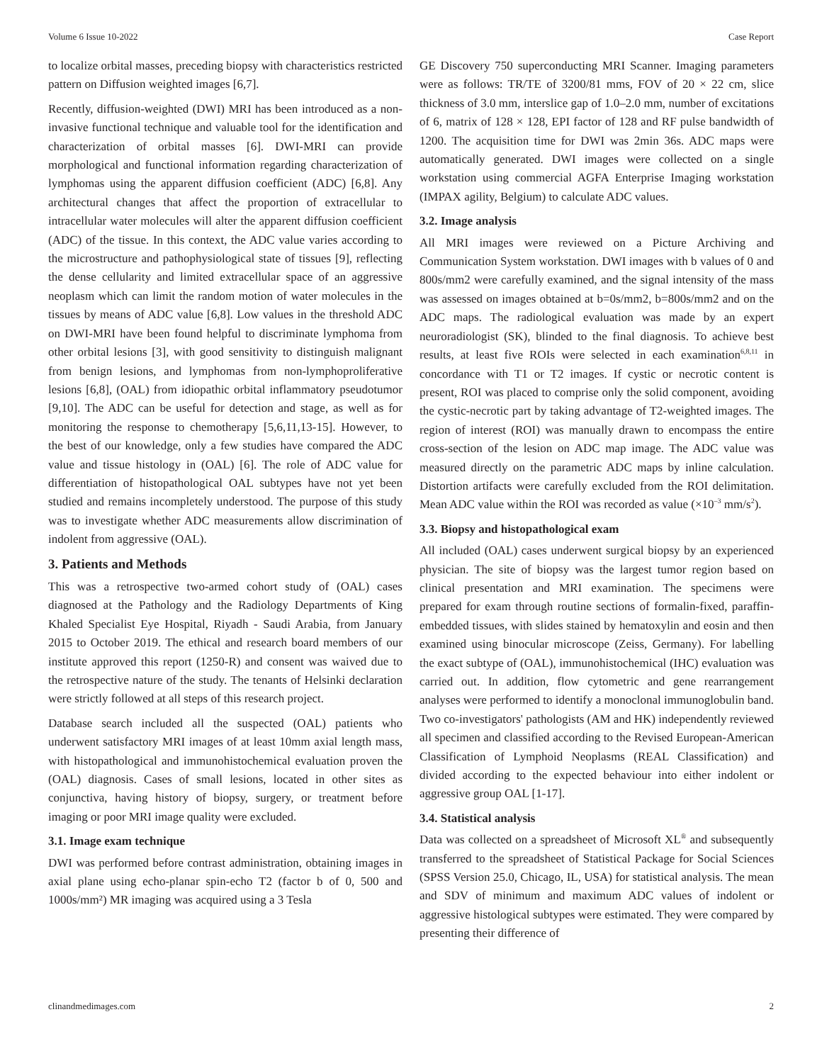Volume 6 Issue 10-2022 Case Report
to localize orbital masses, preceding biopsy with characteristics restricted pattern on Diffusion weighted images [6,7].
Recently, diffusion-weighted (DWI) MRI has been introduced as a non-invasive functional technique and valuable tool for the identification and characterization of orbital masses [6]. DWI-MRI can provide morphological and functional information regarding characterization of lymphomas using the apparent diffusion coefficient (ADC) [6,8]. Any architectural changes that affect the proportion of extracellular to intracellular water molecules will alter the apparent diffusion coefficient (ADC) of the tissue. In this context, the ADC value varies according to the microstructure and pathophysiological state of tissues [9], reflecting the dense cellularity and limited extracellular space of an aggressive neoplasm which can limit the random motion of water molecules in the tissues by means of ADC value [6,8]. Low values in the threshold ADC on DWI-MRI have been found helpful to discriminate lymphoma from other orbital lesions [3], with good sensitivity to distinguish malignant from benign lesions, and lymphomas from non-lymphoproliferative lesions [6,8], (OAL) from idiopathic orbital inflammatory pseudotumor [9,10]. The ADC can be useful for detection and stage, as well as for monitoring the response to chemotherapy [5,6,11,13-15]. However, to the best of our knowledge, only a few studies have compared the ADC value and tissue histology in (OAL) [6]. The role of ADC value for differentiation of histopathological OAL subtypes have not yet been studied and remains incompletely understood. The purpose of this study was to investigate whether ADC measurements allow discrimination of indolent from aggressive (OAL).
3. Patients and Methods
This was a retrospective two-armed cohort study of (OAL) cases diagnosed at the Pathology and the Radiology Departments of King Khaled Specialist Eye Hospital, Riyadh - Saudi Arabia, from January 2015 to October 2019. The ethical and research board members of our institute approved this report (1250-R) and consent was waived due to the retrospective nature of the study. The tenants of Helsinki declaration were strictly followed at all steps of this research project.
Database search included all the suspected (OAL) patients who underwent satisfactory MRI images of at least 10mm axial length mass, with histopathological and immunohistochemical evaluation proven the (OAL) diagnosis. Cases of small lesions, located in other sites as conjunctiva, having history of biopsy, surgery, or treatment before imaging or poor MRI image quality were excluded.
3.1. Image exam technique
DWI was performed before contrast administration, obtaining images in axial plane using echo-planar spin-echo T2 (factor b of 0, 500 and 1000s/mm²) MR imaging was acquired using a 3 Tesla
GE Discovery 750 superconducting MRI Scanner. Imaging parameters were as follows: TR/TE of 3200/81 mms, FOV of 20 × 22 cm, slice thickness of 3.0 mm, interslice gap of 1.0–2.0 mm, number of excitations of 6, matrix of 128 × 128, EPI factor of 128 and RF pulse bandwidth of 1200. The acquisition time for DWI was 2min 36s. ADC maps were automatically generated. DWI images were collected on a single workstation using commercial AGFA Enterprise Imaging workstation (IMPAX agility, Belgium) to calculate ADC values.
3.2. Image analysis
All MRI images were reviewed on a Picture Archiving and Communication System workstation. DWI images with b values of 0 and 800s/mm2 were carefully examined, and the signal intensity of the mass was assessed on images obtained at b=0s/mm2, b=800s/mm2 and on the ADC maps. The radiological evaluation was made by an expert neuroradiologist (SK), blinded to the final diagnosis. To achieve best results, at least five ROIs were selected in each examination<sup>6,8,11</sup> in concordance with T1 or T2 images. If cystic or necrotic content is present, ROI was placed to comprise only the solid component, avoiding the cystic-necrotic part by taking advantage of T2-weighted images. The region of interest (ROI) was manually drawn to encompass the entire cross-section of the lesion on ADC map image. The ADC value was measured directly on the parametric ADC maps by inline calculation. Distortion artifacts were carefully excluded from the ROI delimitation. Mean ADC value within the ROI was recorded as value (×10<sup>–3</sup> mm/s<sup>2</sup>).
3.3. Biopsy and histopathological exam
All included (OAL) cases underwent surgical biopsy by an experienced physician. The site of biopsy was the largest tumor region based on clinical presentation and MRI examination. The specimens were prepared for exam through routine sections of formalin-fixed, paraffin-embedded tissues, with slides stained by hematoxylin and eosin and then examined using binocular microscope (Zeiss, Germany). For labelling the exact subtype of (OAL), immunohistochemical (IHC) evaluation was carried out. In addition, flow cytometric and gene rearrangement analyses were performed to identify a monoclonal immunoglobulin band. Two co-investigators' pathologists (AM and HK) independently reviewed all specimen and classified according to the Revised European-American Classification of Lymphoid Neoplasms (REAL Classification) and divided according to the expected behaviour into either indolent or aggressive group OAL [1-17].
3.4. Statistical analysis
Data was collected on a spreadsheet of Microsoft XL<sup>®</sup> and subsequently transferred to the spreadsheet of Statistical Package for Social Sciences (SPSS Version 25.0, Chicago, IL, USA) for statistical analysis. The mean and SDV of minimum and maximum ADC values of indolent or aggressive histological subtypes were estimated. They were compared by presenting their difference of
clinandmedimages.com 2